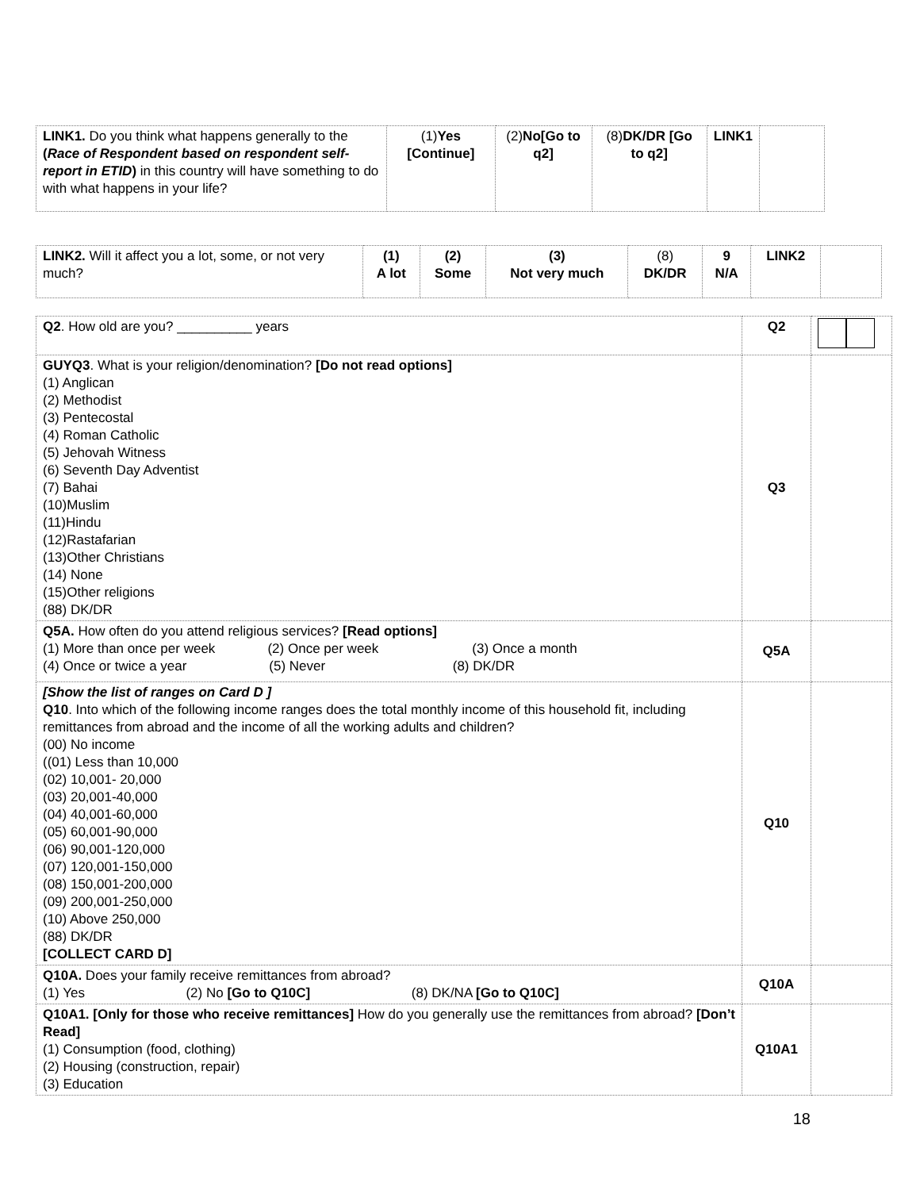| LINK1. Do you think what happens generally to the ( Race of Respondent based on respondent self-report in ETID ) in this country will have something to do with what happens in your life? | (1) Yes [Continue] | (2) No[Go to q2] | (8) DK/DR [Go to q2] | LINK1 | |
| LINK2. Will it affect you a lot, some, or not very much? | (1) A lot | (2) Some | (3) Not very much | (8) DK/DR | 9 N/A | LINK2 | |
| Q2 . How old are you? __________ years | Q2 | |
| GUYQ3 . What is your religion/denomination? [Do not read options] (1) Anglican (2) Methodist (3) Pentecostal (4) Roman Catholic (5) Jehovah Witness (6) Seventh Day Adventist (7) Bahai (10)Muslim (11)Hindu (12)Rastafarian (13)Other Christians (14) None (15)Other religions (88) DK/DR | Q3 | |
| Q5A. How often do you attend religious services? [Read options] (1) More than once per week (2) Once per week (3) Once a month (4) Once or twice a year (5) Never (8) DK/DR | Q5A | |
| [Show the list of ranges on Card D ] Q10 . Into which of the following income ranges does the total monthly income of this household fit, including remittances from abroad and the income of all the working adults and children? (00) No income ((01) Less than 10,000 (02) 10,001- 20,000 (03) 20,001-40,000 (04) 40,001-60,000 (05) 60,001-90,000 (06) 90,001-120,000 (07) 120,001-150,000 (08) 150,001-200,000 (09) 200,001-250,000 (10) Above 250,000 (88) DK/DR [COLLECT CARD D] | Q10 | |
| Q10A. Does your family receive remittances from abroad? (1) Yes (2) No [Go to Q10C] (8) DK/NA [Go to Q10C] | Q10A | |
| Q10A1. [Only for those who receive remittances] How do you generally use the remittances from abroad? [Don’t Read] (1) Consumption (food, clothing) (2) Housing (construction, repair) (3) Education | Q10A1 | |
18